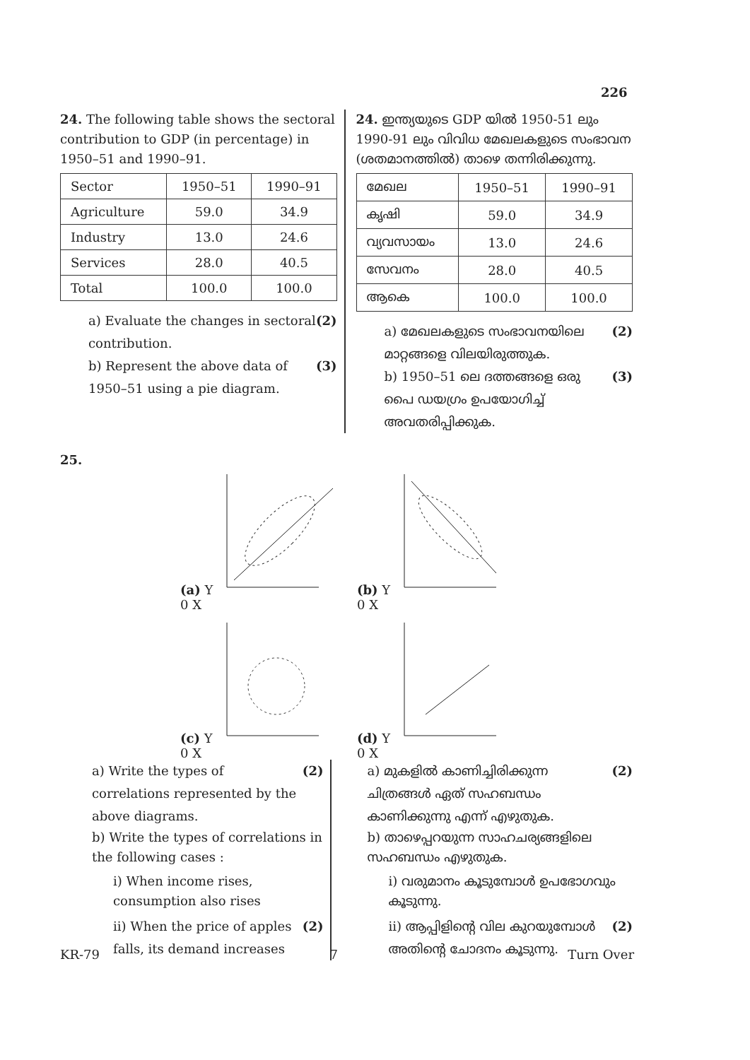226
24. The following table shows the sectoral contribution to GDP (in percentage) in 1950–51 and 1990–91.
| Sector | 1950–51 | 1990–91 |
| Agriculture | 59.0 | 34.9 |
| Industry | 13.0 | 24.6 |
| Services | 28.0 | 40.5 |
| Total | 100.0 | 100.0 |
a) Evaluate the changes in sectoral contribution. (2)
b) Represent the above data of 1950–51 using a pie diagram. (3)
24. ഇന്ത്യയുടെ GDP യിൽ 1950-51 ലും 1990-91 ലും വിവിധ മേഖലകളുടെ സംഭാവന (ശതമാനത്തിൽ) താഴെ തന്നിരിക്കുന്നു.
| മേഖല | 1950–51 | 1990–91 |
| കൃഷി | 59.0 | 34.9 |
| വ്യവസായം | 13.0 | 24.6 |
| സേവനം | 28.0 | 40.5 |
| ആകെ | 100.0 | 100.0 |
a) മേഖലകളുടെ സംഭാവനയിലെ മാറ്റങ്ങളെ വിലയിരുത്തുക. (2)
b) 1950–51 ലെ ദത്തങ്ങളെ ഒരു പൈ ഡയഗ്രം ഉപയോഗിച്ച് അവതരിപ്പിക്കുക. (3)
25.
(a) Y0 X
(b) Y0 X
(c) Y0 X
(d) Y0 X
a) Write the types of correlations represented by the above diagrams. (2)
b) Write the types of correlations in the following cases :
i) When income rises, consumption also rises
ii) When the price of apples falls, its demand increases (2)
a) മുകളിൽ കാണിച്ചിരിക്കുന്ന ചിത്രങ്ങൾ ഏത് സഹബന്ധം കാണിക്കുന്നു എന്ന് എഴുതുക. (2)
b) താഴെപ്പറയുന്ന സാഹചര്യങ്ങളിലെ സഹബന്ധം എഴുതുക.
i) വരുമാനം കൂടുമ്പോൾ ഉപഭോഗവും കൂടുന്നു.
ii) ആപ്പിളിന്റെ വില കുറയുമ്പോൾ അതിന്റെ ചോദനം കൂടുന്നു. (2)
KR-79 7 Turn Over